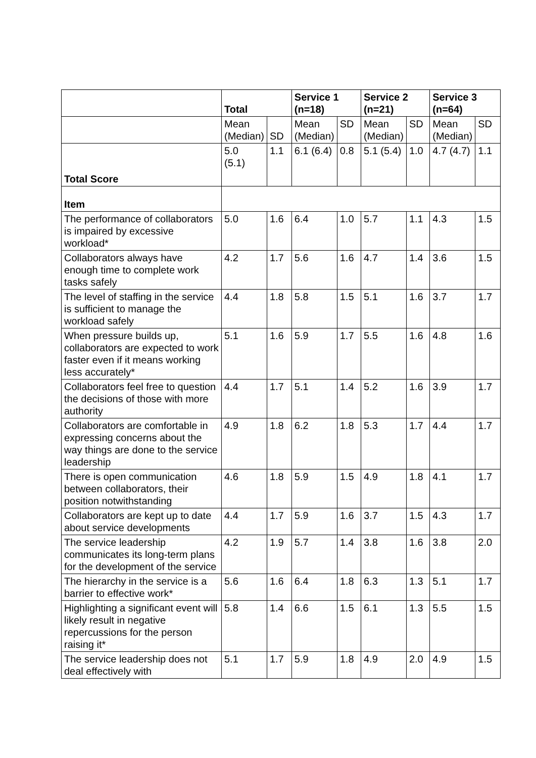| | Total | | Service 1 (n=18) | | Service 2 (n=21) | | Service 3 (n=64) | |
| --- | --- | --- | --- | --- | --- | --- | --- | --- |
| | Mean (Median) | SD | Mean (Median) | SD | Mean (Median) | SD | Mean (Median) | SD |
| Total Score | 5.0 (5.1) | 1.1 | 6.1 (6.4) | 0.8 | 5.1 (5.4) | 1.0 | 4.7 (4.7) | 1.1 |
| Item | | | | | | | | |
| The performance of collaborators is impaired by excessive workload* | 5.0 | 1.6 | 6.4 | 1.0 | 5.7 | 1.1 | 4.3 | 1.5 |
| Collaborators always have enough time to complete work tasks safely | 4.2 | 1.7 | 5.6 | 1.6 | 4.7 | 1.4 | 3.6 | 1.5 |
| The level of staffing in the service is sufficient to manage the workload safely | 4.4 | 1.8 | 5.8 | 1.5 | 5.1 | 1.6 | 3.7 | 1.7 |
| When pressure builds up, collaborators are expected to work faster even if it means working less accurately* | 5.1 | 1.6 | 5.9 | 1.7 | 5.5 | 1.6 | 4.8 | 1.6 |
| Collaborators feel free to question the decisions of those with more authority | 4.4 | 1.7 | 5.1 | 1.4 | 5.2 | 1.6 | 3.9 | 1.7 |
| Collaborators are comfortable in expressing concerns about the way things are done to the service leadership | 4.9 | 1.8 | 6.2 | 1.8 | 5.3 | 1.7 | 4.4 | 1.7 |
| There is open communication between collaborators, their position notwithstanding | 4.6 | 1.8 | 5.9 | 1.5 | 4.9 | 1.8 | 4.1 | 1.7 |
| Collaborators are kept up to date about service developments | 4.4 | 1.7 | 5.9 | 1.6 | 3.7 | 1.5 | 4.3 | 1.7 |
| The service leadership communicates its long-term plans for the development of the service | 4.2 | 1.9 | 5.7 | 1.4 | 3.8 | 1.6 | 3.8 | 2.0 |
| The hierarchy in the service is a barrier to effective work* | 5.6 | 1.6 | 6.4 | 1.8 | 6.3 | 1.3 | 5.1 | 1.7 |
| Highlighting a significant event will likely result in negative repercussions for the person raising it* | 5.8 | 1.4 | 6.6 | 1.5 | 6.1 | 1.3 | 5.5 | 1.5 |
| The service leadership does not deal effectively with | 5.1 | 1.7 | 5.9 | 1.8 | 4.9 | 2.0 | 4.9 | 1.5 |